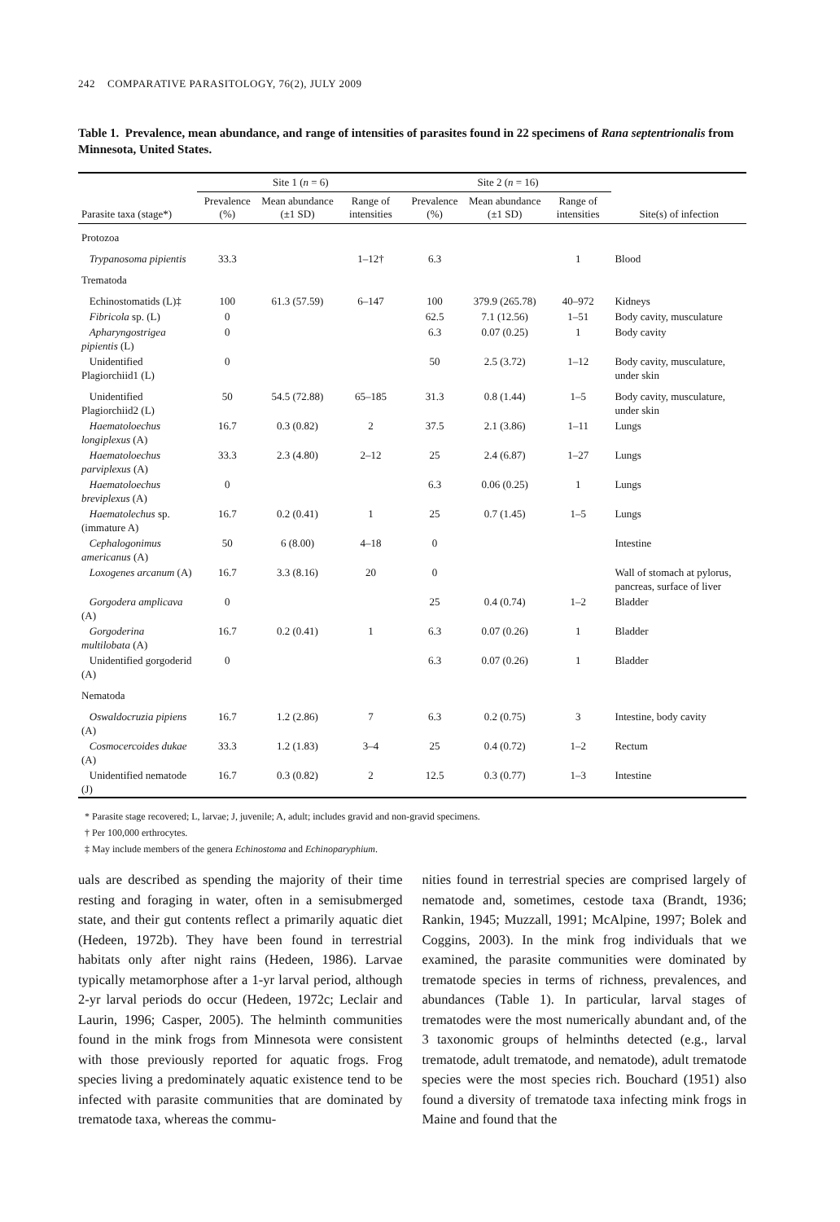242 COMPARATIVE PARASITOLOGY, 76(2), JULY 2009
Table 1. Prevalence, mean abundance, and range of intensities of parasites found in 22 specimens of Rana septentrionalis from Minnesota, United States.
| | Site 1 ( n = 6) | | | Site 2 ( n = 16) | | | |
| --- | --- | --- | --- | --- | --- | --- | --- |
| Parasite taxa (stage*) | Prevalence (%) | Mean abundance (±1 SD) | Range of intensities | Prevalence (%) | Mean abundance (±1 SD) | Range of intensities | Site(s) of infection |
| Protozoa | | | | | | | |
| Trypanosoma pipientis | 33.3 | | 1–12† | 6.3 | | 1 | Blood |
| Trematoda | | | | | | | |
| Echinostomatids (L)‡ | 100 | 61.3 (57.59) | 6–147 | 100 | 379.9 (265.78) | 40–972 | Kidneys |
| Fibricola sp. (L) | 0 | | | 62.5 | 7.1 (12.56) | 1–51 | Body cavity, musculature |
| Apharyngostrigea pipientis (L) | 0 | | | 6.3 | 0.07 (0.25) | 1 | Body cavity |
| Unidentified Plagiorchiid1 (L) | 0 | | | 50 | 2.5 (3.72) | 1–12 | Body cavity, musculature, under skin |
| Unidentified Plagiorchiid2 (L) | 50 | 54.5 (72.88) | 65–185 | 31.3 | 0.8 (1.44) | 1–5 | Body cavity, musculature, under skin |
| Haematoloechus longiplexus (A) | 16.7 | 0.3 (0.82) | 2 | 37.5 | 2.1 (3.86) | 1–11 | Lungs |
| Haematoloechus parviplexus (A) | 33.3 | 2.3 (4.80) | 2–12 | 25 | 2.4 (6.87) | 1–27 | Lungs |
| Haematoloechus breviplexus (A) | 0 | | | 6.3 | 0.06 (0.25) | 1 | Lungs |
| Haematolechus sp. (immature A) | 16.7 | 0.2 (0.41) | 1 | 25 | 0.7 (1.45) | 1–5 | Lungs |
| Cephalogonimus americanus (A) | 50 | 6 (8.00) | 4–18 | 0 | | | Intestine |
| Loxogenes arcanum (A) | 16.7 | 3.3 (8.16) | 20 | 0 | | | Wall of stomach at pylorus, pancreas, surface of liver |
| Gorgodera amplicava (A) | 0 | | | 25 | 0.4 (0.74) | 1–2 | Bladder |
| Gorgoderina multilobata (A) | 16.7 | 0.2 (0.41) | 1 | 6.3 | 0.07 (0.26) | 1 | Bladder |
| Unidentified gorgoderid (A) | 0 | | | 6.3 | 0.07 (0.26) | 1 | Bladder |
| Nematoda | | | | | | | |
| Oswaldocruzia pipiens (A) | 16.7 | 1.2 (2.86) | 7 | 6.3 | 0.2 (0.75) | 3 | Intestine, body cavity |
| Cosmocercoides dukae (A) | 33.3 | 1.2 (1.83) | 3–4 | 25 | 0.4 (0.72) | 1–2 | Rectum |
| Unidentified nematode (J) | 16.7 | 0.3 (0.82) | 2 | 12.5 | 0.3 (0.77) | 1–3 | Intestine |
* Parasite stage recovered; L, larvae; J, juvenile; A, adult; includes gravid and non-gravid specimens.
† Per 100,000 erthrocytes.
‡ May include members of the genera Echinostoma and Echinoparyphium.
uals are described as spending the majority of their time resting and foraging in water, often in a semisubmerged state, and their gut contents reflect a primarily aquatic diet (Hedeen, 1972b). They have been found in terrestrial habitats only after night rains (Hedeen, 1986). Larvae typically metamorphose after a 1-yr larval period, although 2-yr larval periods do occur (Hedeen, 1972c; Leclair and Laurin, 1996; Casper, 2005). The helminth communities found in the mink frogs from Minnesota were consistent with those previously reported for aquatic frogs. Frog species living a predominately aquatic existence tend to be infected with parasite communities that are dominated by trematode taxa, whereas the commu-
nities found in terrestrial species are comprised largely of nematode and, sometimes, cestode taxa (Brandt, 1936; Rankin, 1945; Muzzall, 1991; McAlpine, 1997; Bolek and Coggins, 2003). In the mink frog individuals that we examined, the parasite communities were dominated by trematode species in terms of richness, prevalences, and abundances (Table 1). In particular, larval stages of trematodes were the most numerically abundant and, of the 3 taxonomic groups of helminths detected (e.g., larval trematode, adult trematode, and nematode), adult trematode species were the most species rich. Bouchard (1951) also found a diversity of trematode taxa infecting mink frogs in Maine and found that the